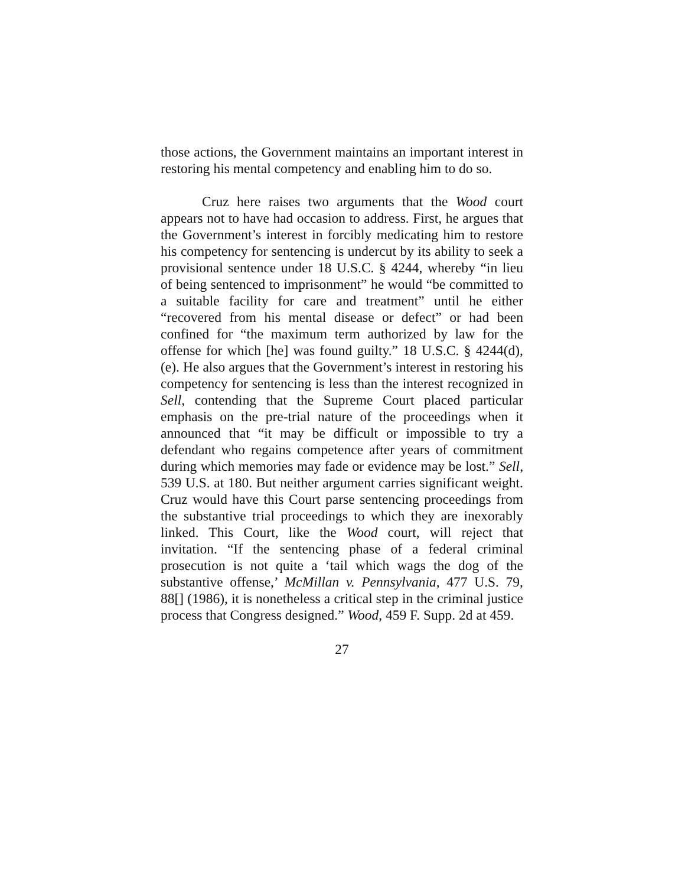those actions, the Government maintains an important interest in restoring his mental competency and enabling him to do so.
Cruz here raises two arguments that the Wood court appears not to have had occasion to address. First, he argues that the Government’s interest in forcibly medicating him to restore his competency for sentencing is undercut by its ability to seek a provisional sentence under 18 U.S.C. § 4244, whereby “in lieu of being sentenced to imprisonment” he would “be committed to a suitable facility for care and treatment” until he either “recovered from his mental disease or defect” or had been confined for “the maximum term authorized by law for the offense for which [he] was found guilty.” 18 U.S.C. § 4244(d), (e). He also argues that the Government’s interest in restoring his competency for sentencing is less than the interest recognized in Sell, contending that the Supreme Court placed particular emphasis on the pre-trial nature of the proceedings when it announced that “it may be difficult or impossible to try a defendant who regains competence after years of commitment during which memories may fade or evidence may be lost.” Sell, 539 U.S. at 180. But neither argument carries significant weight. Cruz would have this Court parse sentencing proceedings from the substantive trial proceedings to which they are inexorably linked. This Court, like the Wood court, will reject that invitation. “If the sentencing phase of a federal criminal prosecution is not quite a ‘tail which wags the dog of the substantive offense,’ McMillan v. Pennsylvania, 477 U.S. 79, 88[] (1986), it is nonetheless a critical step in the criminal justice process that Congress designed.” Wood, 459 F. Supp. 2d at 459.
27